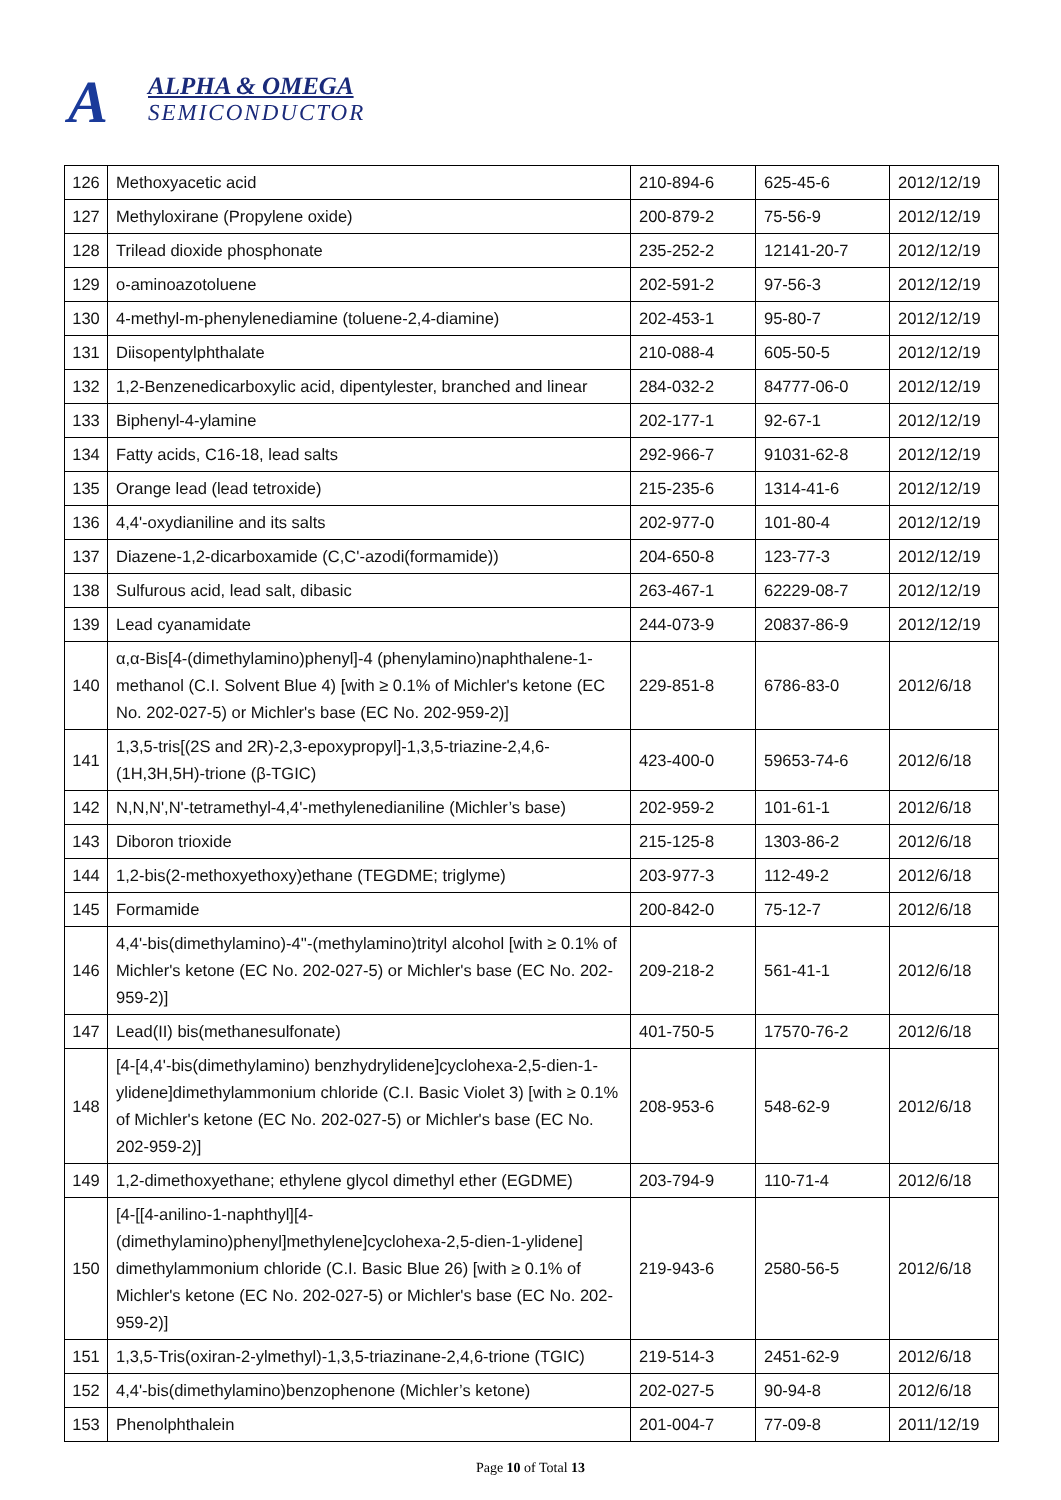A ALPHA & OMEGA
SEMICONDUCTOR
| 126 | Methoxyacetic acid | 210-894-6 | 625-45-6 | 2012/12/19 |
| 127 | Methyloxirane (Propylene oxide) | 200-879-2 | 75-56-9 | 2012/12/19 |
| 128 | Trilead dioxide phosphonate | 235-252-2 | 12141-20-7 | 2012/12/19 |
| 129 | o-aminoazotoluene | 202-591-2 | 97-56-3 | 2012/12/19 |
| 130 | 4-methyl-m-phenylenediamine (toluene-2,4-diamine) | 202-453-1 | 95-80-7 | 2012/12/19 |
| 131 | Diisopentylphthalate | 210-088-4 | 605-50-5 | 2012/12/19 |
| 132 | 1,2-Benzenedicarboxylic acid, dipentylester, branched and linear | 284-032-2 | 84777-06-0 | 2012/12/19 |
| 133 | Biphenyl-4-ylamine | 202-177-1 | 92-67-1 | 2012/12/19 |
| 134 | Fatty acids, C16-18, lead salts | 292-966-7 | 91031-62-8 | 2012/12/19 |
| 135 | Orange lead (lead tetroxide) | 215-235-6 | 1314-41-6 | 2012/12/19 |
| 136 | 4,4'-oxydianiline and its salts | 202-977-0 | 101-80-4 | 2012/12/19 |
| 137 | Diazene-1,2-dicarboxamide (C,C'-azodi(formamide)) | 204-650-8 | 123-77-3 | 2012/12/19 |
| 138 | Sulfurous acid, lead salt, dibasic | 263-467-1 | 62229-08-7 | 2012/12/19 |
| 139 | Lead cyanamidate | 244-073-9 | 20837-86-9 | 2012/12/19 |
| 140 | α,α-Bis[4-(dimethylamino)phenyl]-4 (phenylamino)naphthalene-1-methanol (C.I. Solvent Blue 4) [with ≥ 0.1% of Michler's ketone (EC No. 202-027-5) or Michler's base (EC No. 202-959-2)] | 229-851-8 | 6786-83-0 | 2012/6/18 |
| 141 | 1,3,5-tris[(2S and 2R)-2,3-epoxypropyl]-1,3,5-triazine-2,4,6-(1H,3H,5H)-trione (β-TGIC) | 423-400-0 | 59653-74-6 | 2012/6/18 |
| 142 | N,N,N',N'-tetramethyl-4,4'-methylenedianiline (Michler’s base) | 202-959-2 | 101-61-1 | 2012/6/18 |
| 143 | Diboron trioxide | 215-125-8 | 1303-86-2 | 2012/6/18 |
| 144 | 1,2-bis(2-methoxyethoxy)ethane (TEGDME; triglyme) | 203-977-3 | 112-49-2 | 2012/6/18 |
| 145 | Formamide | 200-842-0 | 75-12-7 | 2012/6/18 |
| 146 | 4,4'-bis(dimethylamino)-4''-(methylamino)trityl alcohol [with ≥ 0.1% of Michler's ketone (EC No. 202-027-5) or Michler's base (EC No. 202-959-2)] | 209-218-2 | 561-41-1 | 2012/6/18 |
| 147 | Lead(II) bis(methanesulfonate) | 401-750-5 | 17570-76-2 | 2012/6/18 |
| 148 | [4-[4,4'-bis(dimethylamino) benzhydrylidene]cyclohexa-2,5-dien-1-ylidene]dimethylammonium chloride (C.I. Basic Violet 3) [with ≥ 0.1% of Michler's ketone (EC No. 202-027-5) or Michler's base (EC No. 202-959-2)] | 208-953-6 | 548-62-9 | 2012/6/18 |
| 149 | 1,2-dimethoxyethane; ethylene glycol dimethyl ether (EGDME) | 203-794-9 | 110-71-4 | 2012/6/18 |
| 150 | [4-[[4-anilino-1-naphthyl][4-(dimethylamino)phenyl]methylene]cyclohexa-2,5-dien-1-ylidene] dimethylammonium chloride (C.I. Basic Blue 26) [with ≥ 0.1% of Michler's ketone (EC No. 202-027-5) or Michler's base (EC No. 202-959-2)] | 219-943-6 | 2580-56-5 | 2012/6/18 |
| 151 | 1,3,5-Tris(oxiran-2-ylmethyl)-1,3,5-triazinane-2,4,6-trione (TGIC) | 219-514-3 | 2451-62-9 | 2012/6/18 |
| 152 | 4,4'-bis(dimethylamino)benzophenone (Michler’s ketone) | 202-027-5 | 90-94-8 | 2012/6/18 |
| 153 | Phenolphthalein | 201-004-7 | 77-09-8 | 2011/12/19 |
Page 10 of Total 13